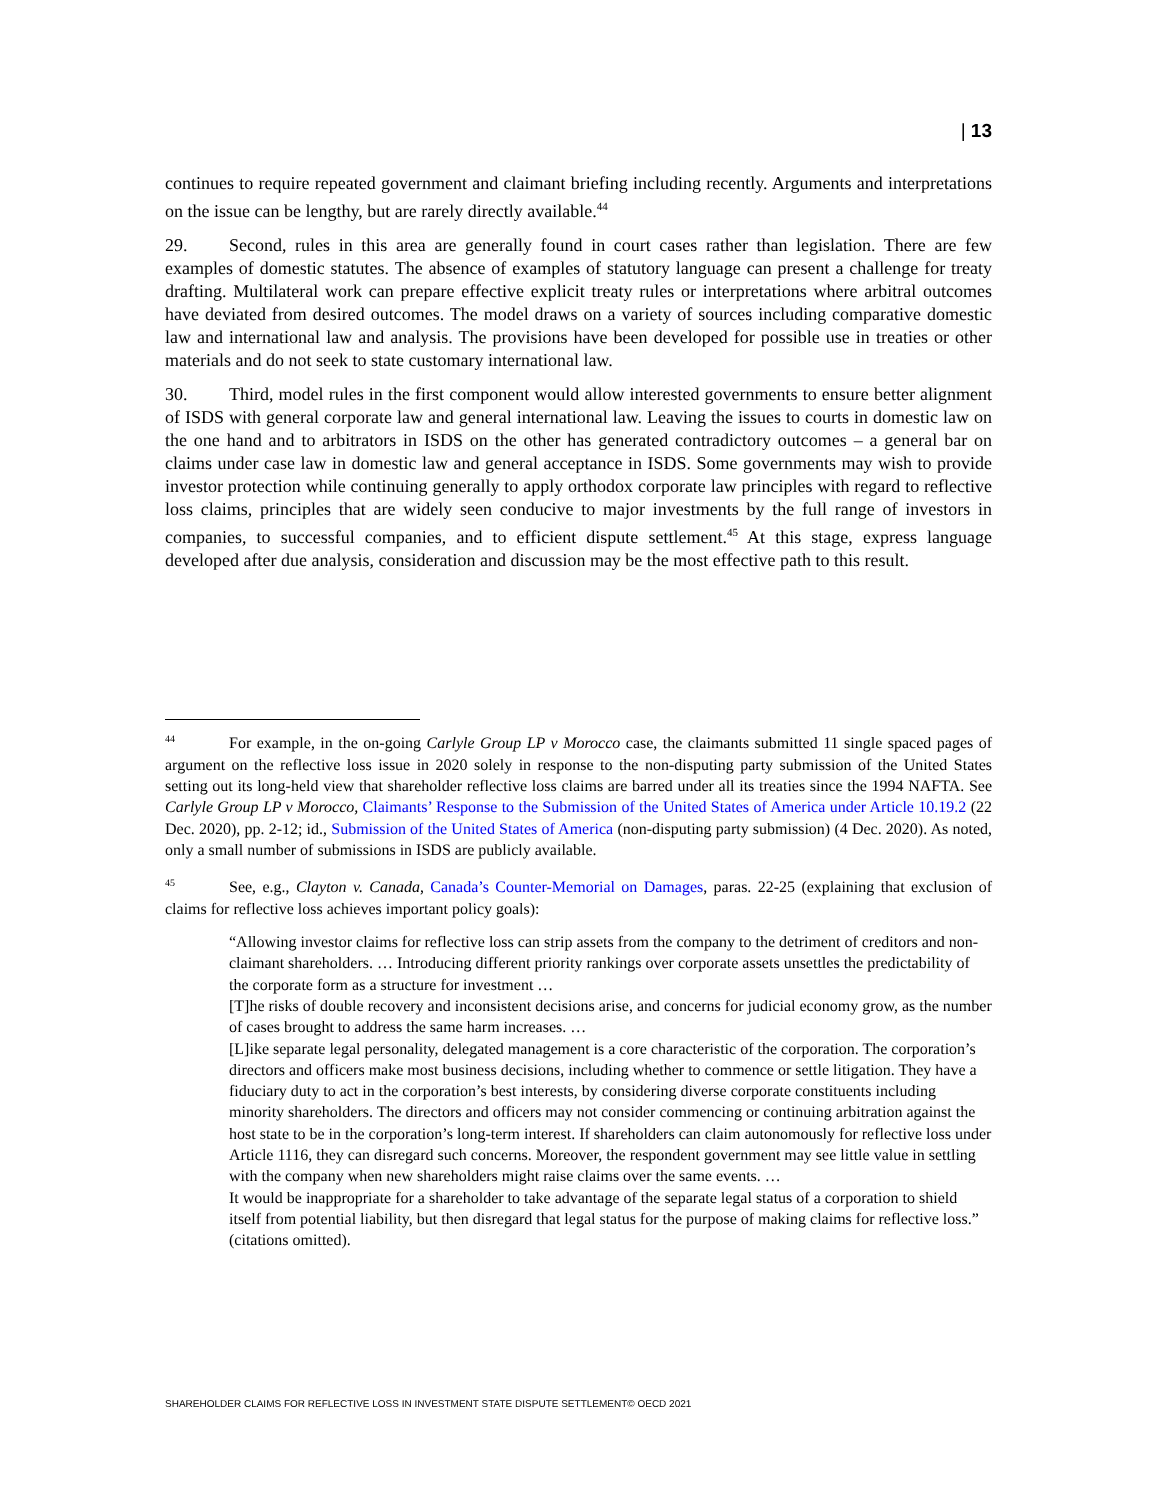| 13
continues to require repeated government and claimant briefing including recently. Arguments and interpretations on the issue can be lengthy, but are rarely directly available.<sup>44</sup>
29. Second, rules in this area are generally found in court cases rather than legislation. There are few examples of domestic statutes. The absence of examples of statutory language can present a challenge for treaty drafting. Multilateral work can prepare effective explicit treaty rules or interpretations where arbitral outcomes have deviated from desired outcomes. The model draws on a variety of sources including comparative domestic law and international law and analysis. The provisions have been developed for possible use in treaties or other materials and do not seek to state customary international law.
30. Third, model rules in the first component would allow interested governments to ensure better alignment of ISDS with general corporate law and general international law. Leaving the issues to courts in domestic law on the one hand and to arbitrators in ISDS on the other has generated contradictory outcomes – a general bar on claims under case law in domestic law and general acceptance in ISDS. Some governments may wish to provide investor protection while continuing generally to apply orthodox corporate law principles with regard to reflective loss claims, principles that are widely seen conducive to major investments by the full range of investors in companies, to successful companies, and to efficient dispute settlement.<sup>45</sup> At this stage, express language developed after due analysis, consideration and discussion may be the most effective path to this result.
<sup>44</sup> For example, in the on-going Carlyle Group LP v Morocco case, the claimants submitted 11 single spaced pages of argument on the reflective loss issue in 2020 solely in response to the non-disputing party submission of the United States setting out its long-held view that shareholder reflective loss claims are barred under all its treaties since the 1994 NAFTA. See Carlyle Group LP v Morocco, Claimants’ Response to the Submission of the United States of America under Article 10.19.2 (22 Dec. 2020), pp. 2-12; id., Submission of the United States of America (non-disputing party submission) (4 Dec. 2020). As noted, only a small number of submissions in ISDS are publicly available.
<sup>45</sup> See, e.g., Clayton v. Canada, Canada’s Counter-Memorial on Damages, paras. 22-25 (explaining that exclusion of claims for reflective loss achieves important policy goals):
“Allowing investor claims for reflective loss can strip assets from the company to the detriment of creditors and non-claimant shareholders. … Introducing different priority rankings over corporate assets unsettles the predictability of the corporate form as a structure for investment …
[T]he risks of double recovery and inconsistent decisions arise, and concerns for judicial economy grow, as the number of cases brought to address the same harm increases. …
[L]ike separate legal personality, delegated management is a core characteristic of the corporation. The corporation’s directors and officers make most business decisions, including whether to commence or settle litigation. They have a fiduciary duty to act in the corporation’s best interests, by considering diverse corporate constituents including minority shareholders. The directors and officers may not consider commencing or continuing arbitration against the host state to be in the corporation’s long-term interest. If shareholders can claim autonomously for reflective loss under Article 1116, they can disregard such concerns. Moreover, the respondent government may see little value in settling with the company when new shareholders might raise claims over the same events. …
It would be inappropriate for a shareholder to take advantage of the separate legal status of a corporation to shield itself from potential liability, but then disregard that legal status for the purpose of making claims for reflective loss.” (citations omitted).
SHAREHOLDER CLAIMS FOR REFLECTIVE LOSS IN INVESTMENT STATE DISPUTE SETTLEMENT© OECD 2021